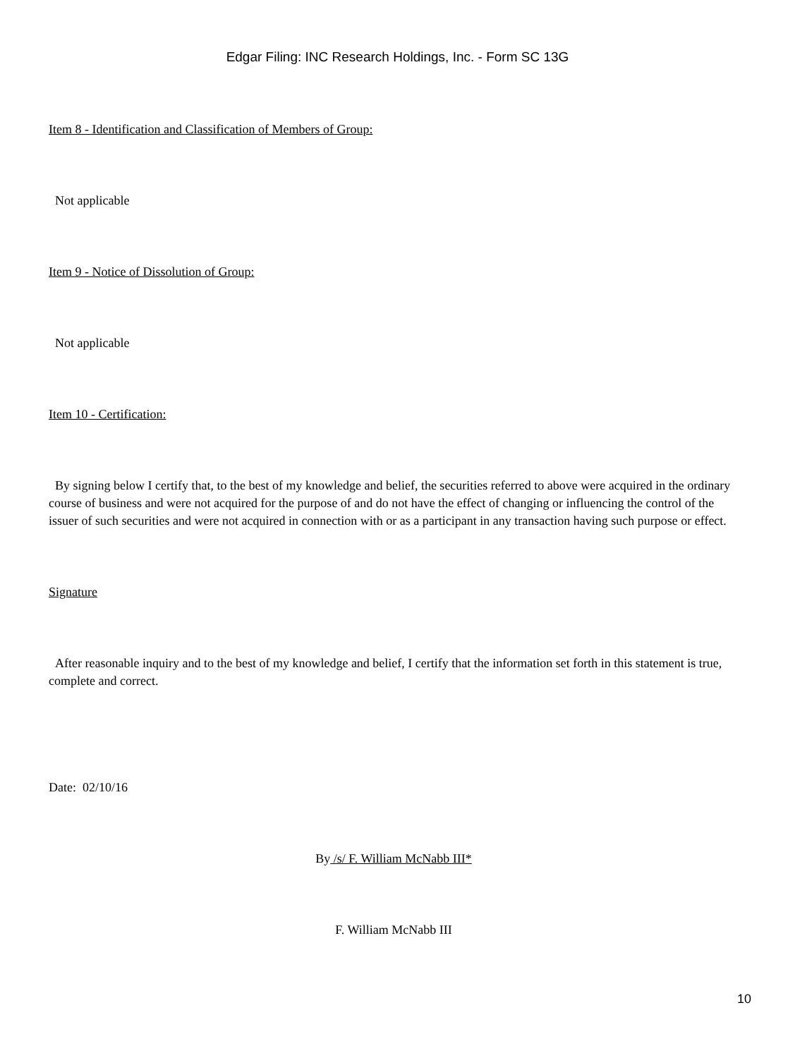Edgar Filing: INC Research Holdings, Inc. - Form SC 13G
Item 8 - Identification and Classification of Members of Group:
Not applicable
Item 9 - Notice of Dissolution of Group:
Not applicable
Item 10 - Certification:
By signing below I certify that, to the best of my knowledge and belief, the securities referred to above were acquired in the ordinary course of business and were not acquired for the purpose of and do not have the effect of changing or influencing the control of the issuer of such securities and were not acquired in connection with or as a participant in any transaction having such purpose or effect.
Signature
After reasonable inquiry and to the best of my knowledge and belief, I certify that the information set forth in this statement is true, complete and correct.
Date: 02/10/16
By /s/ F. William McNabb III*
F. William McNabb III
10